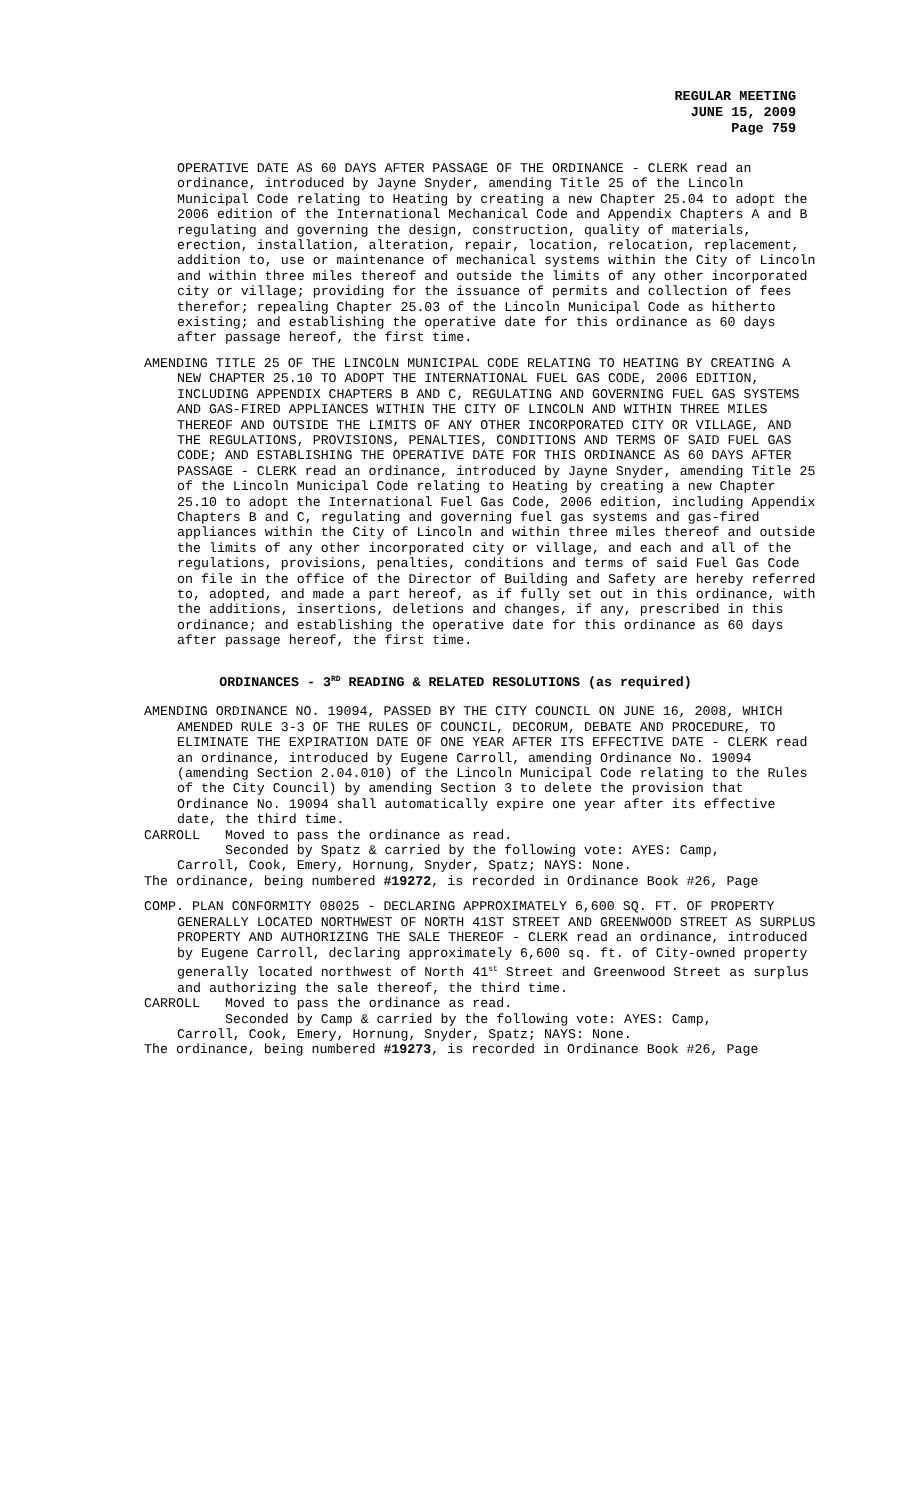REGULAR MEETING
JUNE 15, 2009
Page 759
OPERATIVE DATE AS 60 DAYS AFTER PASSAGE OF THE ORDINANCE - CLERK read an ordinance, introduced by Jayne Snyder, amending Title 25 of the Lincoln Municipal Code relating to Heating by creating a new Chapter 25.04 to adopt the 2006 edition of the International Mechanical Code and Appendix Chapters A and B regulating and governing the design, construction, quality of materials, erection, installation, alteration, repair, location, relocation, replacement, addition to, use or maintenance of mechanical systems within the City of Lincoln and within three miles thereof and outside the limits of any other incorporated city or village; providing for the issuance of permits and collection of fees therefor; repealing Chapter 25.03 of the Lincoln Municipal Code as hitherto existing; and establishing the operative date for this ordinance as 60 days after passage hereof, the first time.
AMENDING TITLE 25 OF THE LINCOLN MUNICIPAL CODE RELATING TO HEATING BY CREATING A NEW CHAPTER 25.10 TO ADOPT THE INTERNATIONAL FUEL GAS CODE, 2006 EDITION, INCLUDING APPENDIX CHAPTERS B AND C, REGULATING AND GOVERNING FUEL GAS SYSTEMS AND GAS-FIRED APPLIANCES WITHIN THE CITY OF LINCOLN AND WITHIN THREE MILES THEREOF AND OUTSIDE THE LIMITS OF ANY OTHER INCORPORATED CITY OR VILLAGE, AND THE REGULATIONS, PROVISIONS, PENALTIES, CONDITIONS AND TERMS OF SAID FUEL GAS CODE; AND ESTABLISHING THE OPERATIVE DATE FOR THIS ORDINANCE AS 60 DAYS AFTER PASSAGE - CLERK read an ordinance, introduced by Jayne Snyder, amending Title 25 of the Lincoln Municipal Code relating to Heating by creating a new Chapter 25.10 to adopt the International Fuel Gas Code, 2006 edition, including Appendix Chapters B and C, regulating and governing fuel gas systems and gas-fired appliances within the City of Lincoln and within three miles thereof and outside the limits of any other incorporated city or village, and each and all of the regulations, provisions, penalties, conditions and terms of said Fuel Gas Code on file in the office of the Director of Building and Safety are hereby referred to, adopted, and made a part hereof, as if fully set out in this ordinance, with the additions, insertions, deletions and changes, if any, prescribed in this ordinance; and establishing the operative date for this ordinance as 60 days after passage hereof, the first time.
ORDINANCES - 3<sup>RD</sup> READING & RELATED RESOLUTIONS (as required)
AMENDING ORDINANCE NO. 19094, PASSED BY THE CITY COUNCIL ON JUNE 16, 2008, WHICH AMENDED RULE 3-3 OF THE RULES OF COUNCIL, DECORUM, DEBATE AND PROCEDURE, TO ELIMINATE THE EXPIRATION DATE OF ONE YEAR AFTER ITS EFFECTIVE DATE - CLERK read an ordinance, introduced by Eugene Carroll, amending Ordinance No. 19094 (amending Section 2.04.010) of the Lincoln Municipal Code relating to the Rules of the City Council) by amending Section 3 to delete the provision that Ordinance No. 19094 shall automatically expire one year after its effective date, the third time.
CARROLL Moved to pass the ordinance as read.
Seconded by Spatz & carried by the following vote: AYES: Camp,
Carroll, Cook, Emery, Hornung, Snyder, Spatz; NAYS: None.
The ordinance, being numbered #19272, is recorded in Ordinance Book #26, Page
COMP. PLAN CONFORMITY 08025 - DECLARING APPROXIMATELY 6,600 SQ. FT. OF PROPERTY GENERALLY LOCATED NORTHWEST OF NORTH 41ST STREET AND GREENWOOD STREET AS SURPLUS PROPERTY AND AUTHORIZING THE SALE THEREOF - CLERK read an ordinance, introduced by Eugene Carroll, declaring approximately 6,600 sq. ft. of City-owned property generally located northwest of North 41<sup>st</sup> Street and Greenwood Street as surplus and authorizing the sale thereof, the third time.
CARROLL Moved to pass the ordinance as read.
Seconded by Camp & carried by the following vote: AYES: Camp,
Carroll, Cook, Emery, Hornung, Snyder, Spatz; NAYS: None.
The ordinance, being numbered #19273, is recorded in Ordinance Book #26, Page